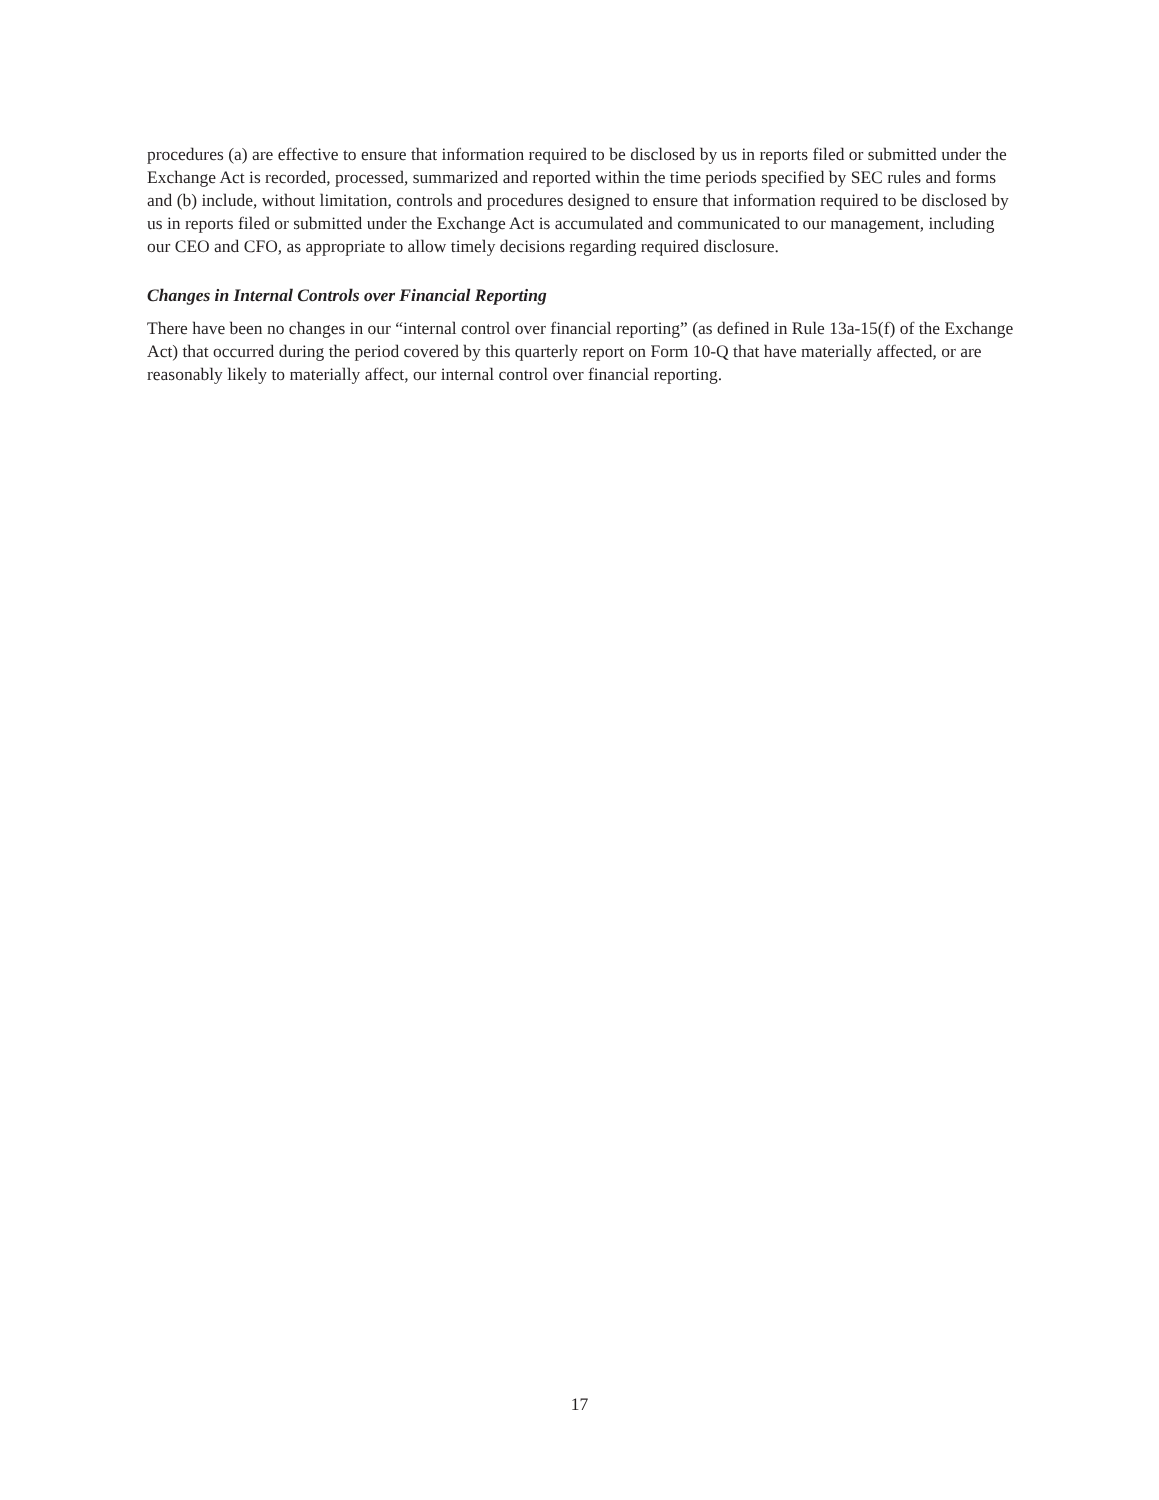procedures (a) are effective to ensure that information required to be disclosed by us in reports filed or submitted under the Exchange Act is recorded, processed, summarized and reported within the time periods specified by SEC rules and forms and (b) include, without limitation, controls and procedures designed to ensure that information required to be disclosed by us in reports filed or submitted under the Exchange Act is accumulated and communicated to our management, including our CEO and CFO, as appropriate to allow timely decisions regarding required disclosure.
Changes in Internal Controls over Financial Reporting
There have been no changes in our “internal control over financial reporting” (as defined in Rule 13a-15(f) of the Exchange Act) that occurred during the period covered by this quarterly report on Form 10-Q that have materially affected, or are reasonably likely to materially affect, our internal control over financial reporting.
17